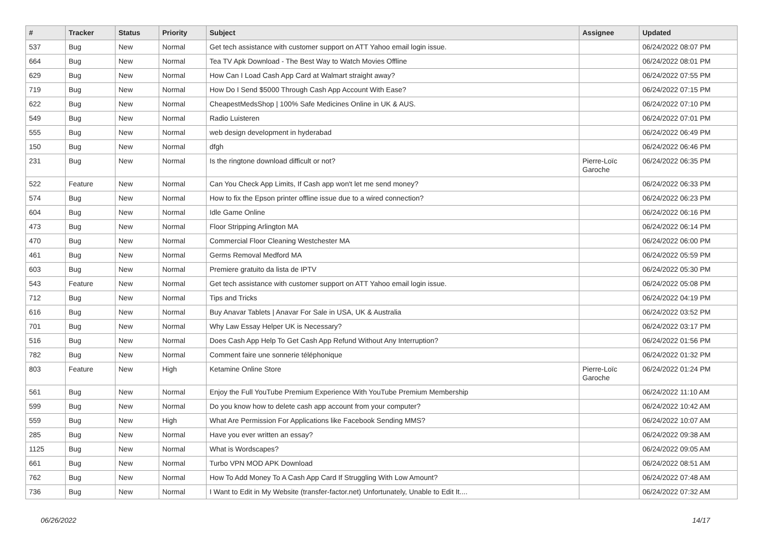| # | Tracker | Status | Priority | Subject | Assignee | Updated |
| --- | --- | --- | --- | --- | --- | --- |
| 537 | Bug | New | Normal | Get tech assistance with customer support on ATT Yahoo email login issue. | | 06/24/2022 08:07 PM |
| 664 | Bug | New | Normal | Tea TV Apk Download - The Best Way to Watch Movies Offline | | 06/24/2022 08:01 PM |
| 629 | Bug | New | Normal | How Can I Load Cash App Card at Walmart straight away? | | 06/24/2022 07:55 PM |
| 719 | Bug | New | Normal | How Do I Send $5000 Through Cash App Account With Ease? | | 06/24/2022 07:15 PM |
| 622 | Bug | New | Normal | CheapestMedsShop / 100% Safe Medicines Online in UK & AUS. | | 06/24/2022 07:10 PM |
| 549 | Bug | New | Normal | Radio Luisteren | | 06/24/2022 07:01 PM |
| 555 | Bug | New | Normal | web design development in hyderabad | | 06/24/2022 06:49 PM |
| 150 | Bug | New | Normal | dfgh | | 06/24/2022 06:46 PM |
| 231 | Bug | New | Normal | Is the ringtone download difficult or not? | Pierre-Loïc Garoche | 06/24/2022 06:35 PM |
| 522 | Feature | New | Normal | Can You Check App Limits, If Cash app won't let me send money? | | 06/24/2022 06:33 PM |
| 574 | Bug | New | Normal | How to fix the Epson printer offline issue due to a wired connection? | | 06/24/2022 06:23 PM |
| 604 | Bug | New | Normal | Idle Game Online | | 06/24/2022 06:16 PM |
| 473 | Bug | New | Normal | Floor Stripping Arlington MA | | 06/24/2022 06:14 PM |
| 470 | Bug | New | Normal | Commercial Floor Cleaning Westchester MA | | 06/24/2022 06:00 PM |
| 461 | Bug | New | Normal | Germs Removal Medford MA | | 06/24/2022 05:59 PM |
| 603 | Bug | New | Normal | Premiere gratuito da lista de IPTV | | 06/24/2022 05:30 PM |
| 543 | Feature | New | Normal | Get tech assistance with customer support on ATT Yahoo email login issue. | | 06/24/2022 05:08 PM |
| 712 | Bug | New | Normal | Tips and Tricks | | 06/24/2022 04:19 PM |
| 616 | Bug | New | Normal | Buy Anavar Tablets / Anavar For Sale in USA, UK & Australia | | 06/24/2022 03:52 PM |
| 701 | Bug | New | Normal | Why Law Essay Helper UK is Necessary? | | 06/24/2022 03:17 PM |
| 516 | Bug | New | Normal | Does Cash App Help To Get Cash App Refund Without Any Interruption? | | 06/24/2022 01:56 PM |
| 782 | Bug | New | Normal | Comment faire une sonnerie téléphonique | | 06/24/2022 01:32 PM |
| 803 | Feature | New | High | Ketamine Online Store | Pierre-Loïc Garoche | 06/24/2022 01:24 PM |
| 561 | Bug | New | Normal | Enjoy the Full YouTube Premium Experience With YouTube Premium Membership | | 06/24/2022 11:10 AM |
| 599 | Bug | New | Normal | Do you know how to delete cash app account from your computer? | | 06/24/2022 10:42 AM |
| 559 | Bug | New | High | What Are Permission For Applications like Facebook Sending MMS? | | 06/24/2022 10:07 AM |
| 285 | Bug | New | Normal | Have you ever written an essay? | | 06/24/2022 09:38 AM |
| 1125 | Bug | New | Normal | What is Wordscapes? | | 06/24/2022 09:05 AM |
| 661 | Bug | New | Normal | Turbo VPN MOD APK Download | | 06/24/2022 08:51 AM |
| 762 | Bug | New | Normal | How To Add Money To A Cash App Card If Struggling With Low Amount? | | 06/24/2022 07:48 AM |
| 736 | Bug | New | Normal | I Want to Edit in My Website (transfer-factor.net) Unfortunately, Unable to Edit It.... | | 06/24/2022 07:32 AM |
06/26/2022 14/17